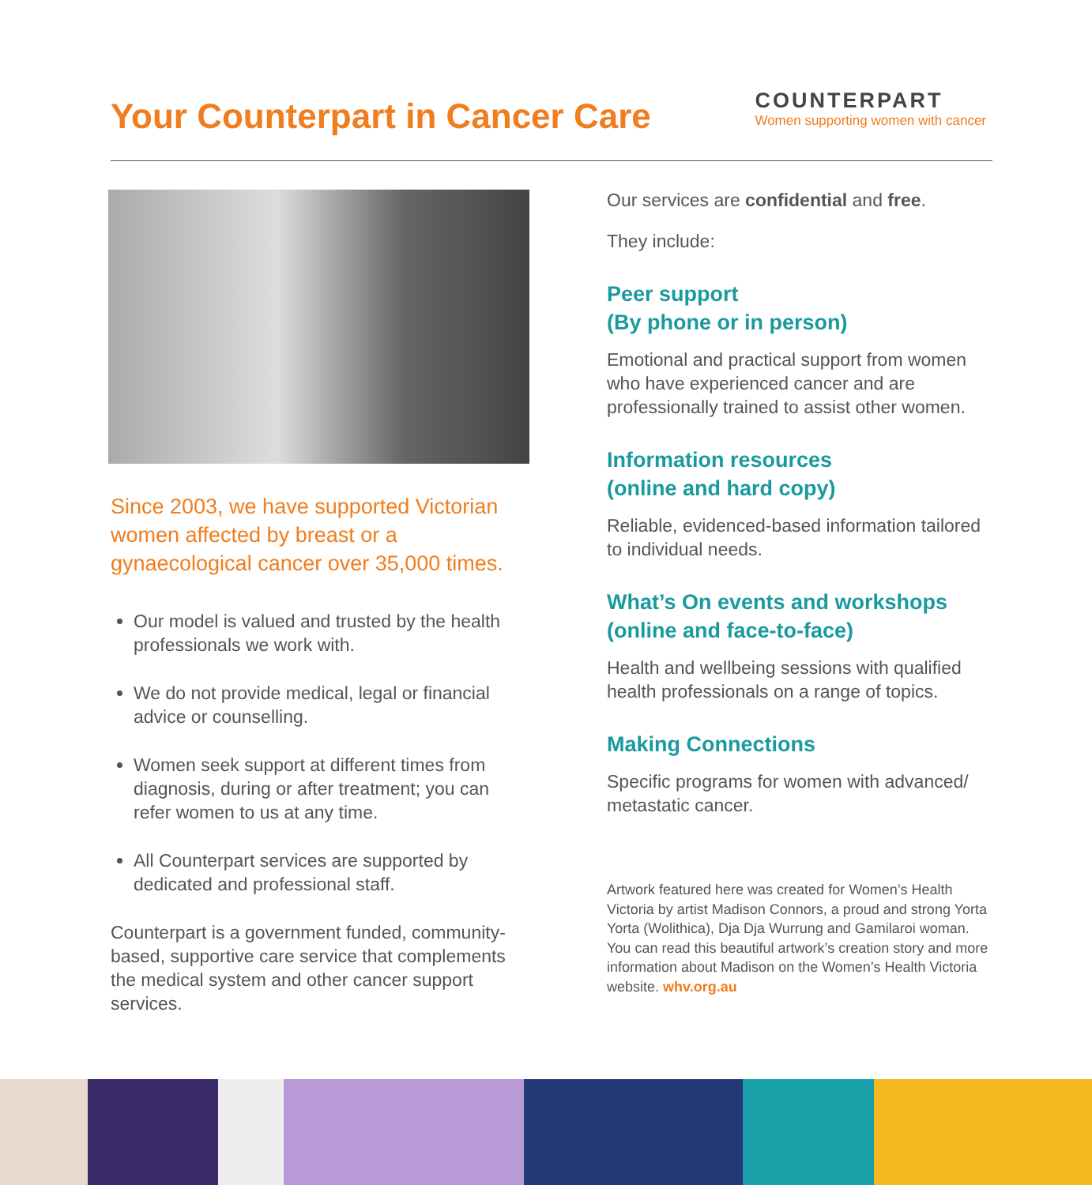Your Counterpart in Cancer Care
COUNTERPART
Women supporting women with cancer
Since 2003, we have supported Victorian women affected by breast or a gynaecological cancer over 35,000 times.
Our model is valued and trusted by the health professionals we work with.
We do not provide medical, legal or financial advice or counselling.
Women seek support at different times from diagnosis, during or after treatment; you can refer women to us at any time.
All Counterpart services are supported by dedicated and professional staff.
Counterpart is a government funded, community-based, supportive care service that complements the medical system and other cancer support services.
Our services are confidential and free.
They include:
Peer support
(By phone or in person)
Emotional and practical support from women who have experienced cancer and are professionally trained to assist other women.
Information resources
(online and hard copy)
Reliable, evidenced-based information tailored to individual needs.
What’s On events and workshops
(online and face-to-face)
Health and wellbeing sessions with qualified health professionals on a range of topics.
Making Connections
Specific programs for women with advanced/ metastatic cancer.
Artwork featured here was created for Women’s Health Victoria by artist Madison Connors, a proud and strong Yorta Yorta (Wolithica), Dja Dja Wurrung and Gamilaroi woman. You can read this beautiful artwork’s creation story and more information about Madison on the Women’s Health Victoria website. whv.org.au